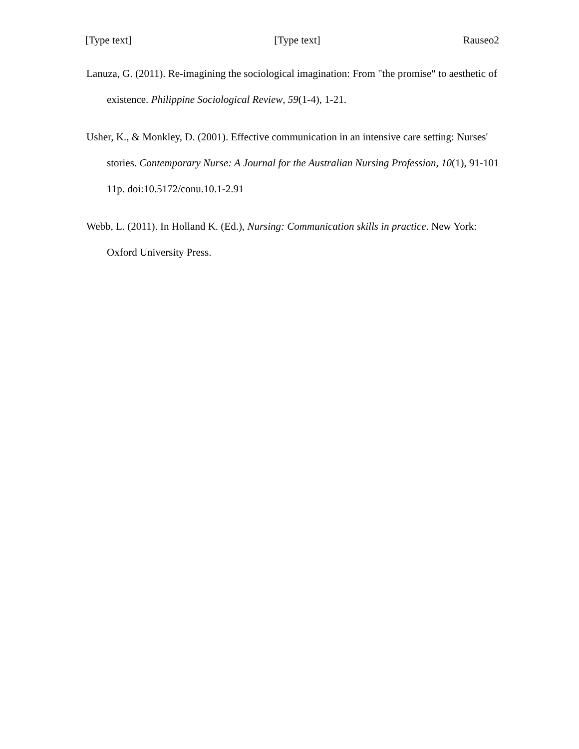[Type text] [Type text] Rauseo2
Lanuza, G. (2011). Re-imagining the sociological imagination: From "the promise" to aesthetic of existence. Philippine Sociological Review, 59(1-4), 1-21.
Usher, K., & Monkley, D. (2001). Effective communication in an intensive care setting: Nurses' stories. Contemporary Nurse: A Journal for the Australian Nursing Profession, 10(1), 91-101 11p. doi:10.5172/conu.10.1-2.91
Webb, L. (2011). In Holland K. (Ed.), Nursing: Communication skills in practice. New York: Oxford University Press.